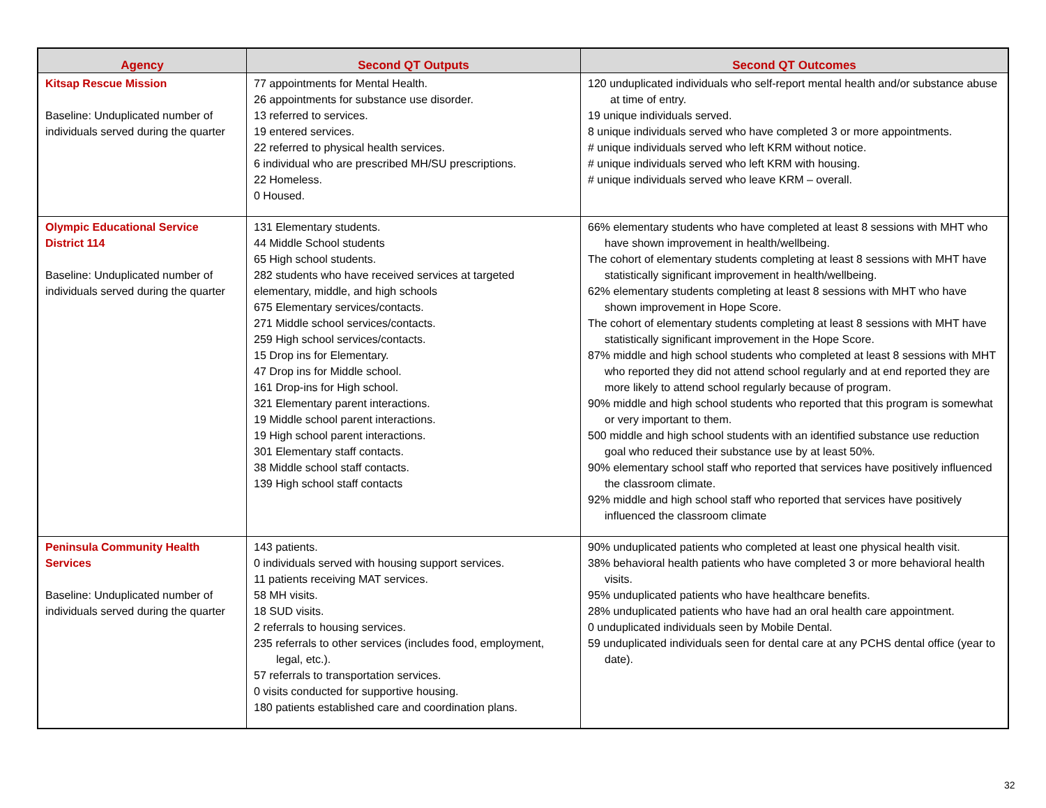| Agency | Second QT Outputs | Second QT Outcomes |
| --- | --- | --- |
| Kitsap Rescue Mission Baseline: Unduplicated number of individuals served during the quarter | 77 appointments for Mental Health. 26 appointments for substance use disorder. 13 referred to services. 19 entered services. 22 referred to physical health services. 6 individual who are prescribed MH/SU prescriptions. 22 Homeless. 0 Housed. | 120 unduplicated individuals who self-report mental health and/or substance abuse at time of entry. 19 unique individuals served. 8 unique individuals served who have completed 3 or more appointments. # unique individuals served who left KRM without notice. # unique individuals served who left KRM with housing. # unique individuals served who leave KRM – overall. |
| Olympic Educational Service District 114 Baseline: Unduplicated number of individuals served during the quarter | 131 Elementary students. 44 Middle School students 65 High school students. 282 students who have received services at targeted elementary, middle, and high schools 675 Elementary services/contacts. 271 Middle school services/contacts. 259 High school services/contacts. 15 Drop ins for Elementary. 47 Drop ins for Middle school. 161 Drop-ins for High school. 321 Elementary parent interactions. 19 Middle school parent interactions. 19 High school parent interactions. 301 Elementary staff contacts. 38 Middle school staff contacts. 139 High school staff contacts | 66% elementary students who have completed at least 8 sessions with MHT who have shown improvement in health/wellbeing. The cohort of elementary students completing at least 8 sessions with MHT have statistically significant improvement in health/wellbeing. 62% elementary students completing at least 8 sessions with MHT who have shown improvement in Hope Score. The cohort of elementary students completing at least 8 sessions with MHT have statistically significant improvement in the Hope Score. 87% middle and high school students who completed at least 8 sessions with MHT who reported they did not attend school regularly and at end reported they are more likely to attend school regularly because of program. 90% middle and high school students who reported that this program is somewhat or very important to them. 500 middle and high school students with an identified substance use reduction goal who reduced their substance use by at least 50%. 90% elementary school staff who reported that services have positively influenced the classroom climate. 92% middle and high school staff who reported that services have positively influenced the classroom climate |
| Peninsula Community Health Services Baseline: Unduplicated number of individuals served during the quarter | 143 patients. 0 individuals served with housing support services. 11 patients receiving MAT services. 58 MH visits. 18 SUD visits. 2 referrals to housing services. 235 referrals to other services (includes food, employment, legal, etc.). 57 referrals to transportation services. 0 visits conducted for supportive housing. 180 patients established care and coordination plans. | 90% unduplicated patients who completed at least one physical health visit. 38% behavioral health patients who have completed 3 or more behavioral health visits. 95% unduplicated patients who have healthcare benefits. 28% unduplicated patients who have had an oral health care appointment. 0 unduplicated individuals seen by Mobile Dental. 59 unduplicated individuals seen for dental care at any PCHS dental office (year to date). |
32